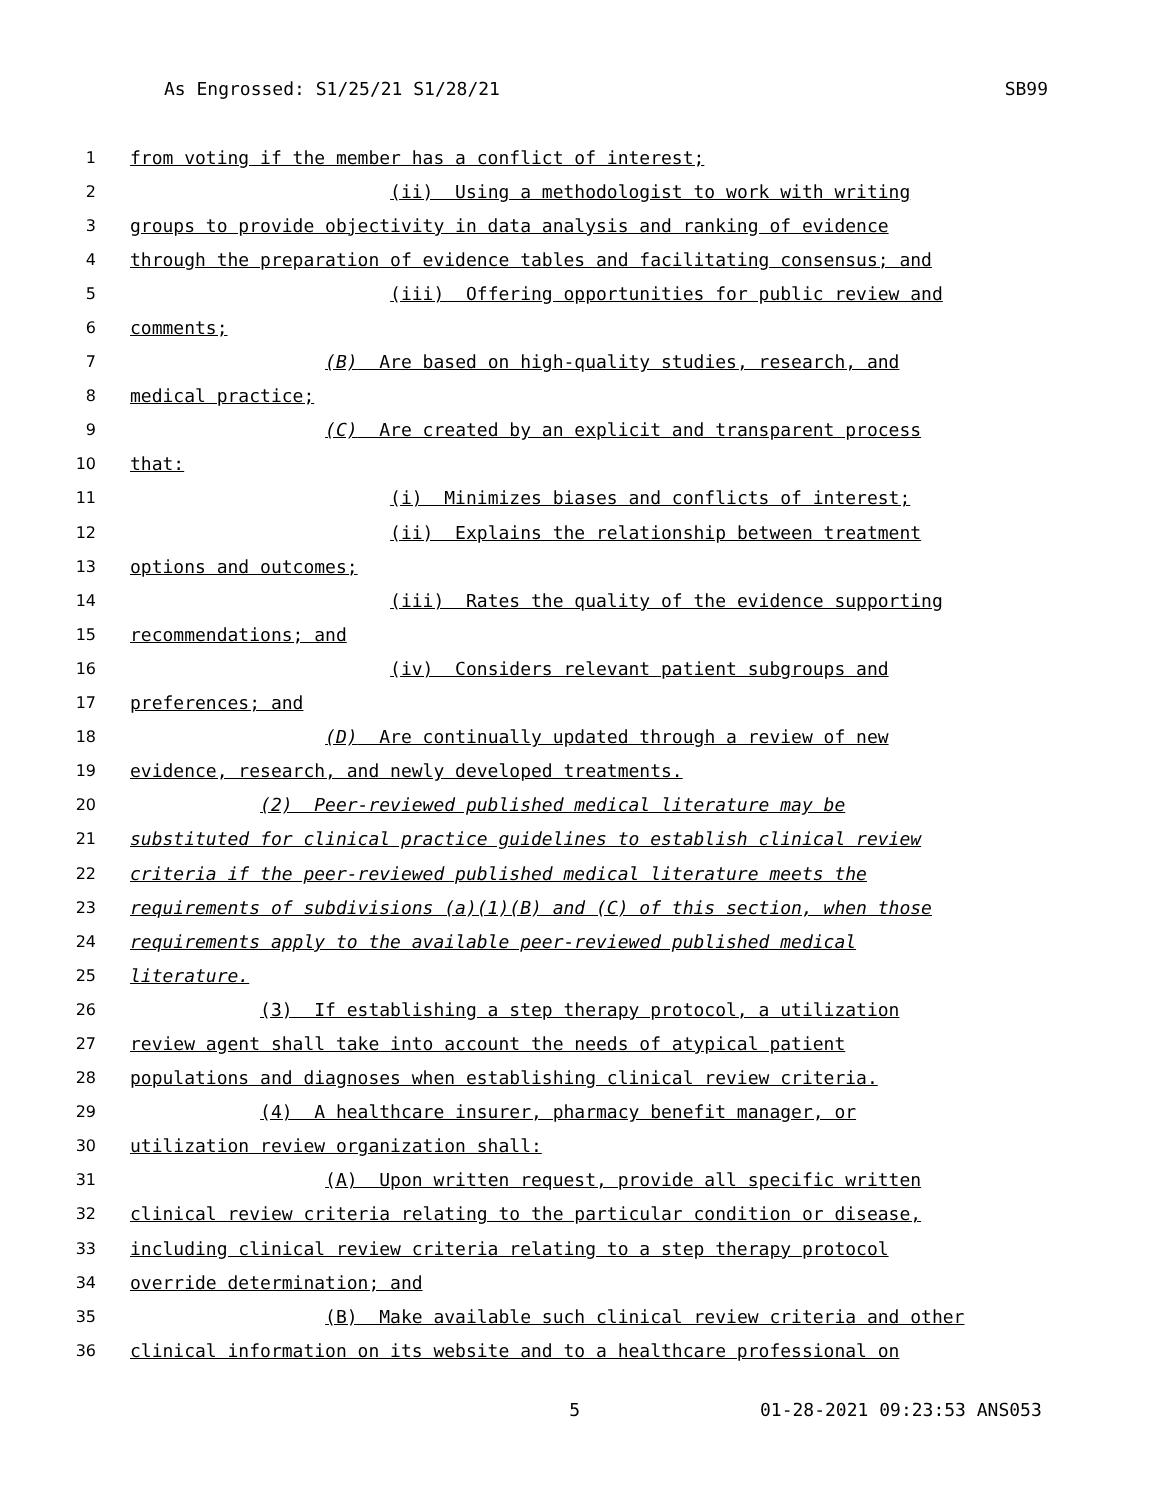As Engrossed: S1/25/21 S1/28/21 SB99
1 from voting if the member has a conflict of interest;
2 (ii) Using a methodologist to work with writing
3 groups to provide objectivity in data analysis and ranking of evidence
4 through the preparation of evidence tables and facilitating consensus; and
5 (iii) Offering opportunities for public review and
6 comments;
7 (B) Are based on high-quality studies, research, and
8 medical practice;
9 (C) Are created by an explicit and transparent process
10 that:
11 (i) Minimizes biases and conflicts of interest;
12 (ii) Explains the relationship between treatment
13 options and outcomes;
14 (iii) Rates the quality of the evidence supporting
15 recommendations; and
16 (iv) Considers relevant patient subgroups and
17 preferences; and
18 (D) Are continually updated through a review of new
19 evidence, research, and newly developed treatments.
20 (2) Peer-reviewed published medical literature may be
21 substituted for clinical practice guidelines to establish clinical review
22 criteria if the peer-reviewed published medical literature meets the
23 requirements of subdivisions (a)(1)(B) and (C) of this section, when those
24 requirements apply to the available peer-reviewed published medical
25 literature.
26 (3) If establishing a step therapy protocol, a utilization
27 review agent shall take into account the needs of atypical patient
28 populations and diagnoses when establishing clinical review criteria.
29 (4) A healthcare insurer, pharmacy benefit manager, or
30 utilization review organization shall:
31 (A) Upon written request, provide all specific written
32 clinical review criteria relating to the particular condition or disease,
33 including clinical review criteria relating to a step therapy protocol
34 override determination; and
35 (B) Make available such clinical review criteria and other
36 clinical information on its website and to a healthcare professional on
5 01-28-2021 09:23:53 ANS053